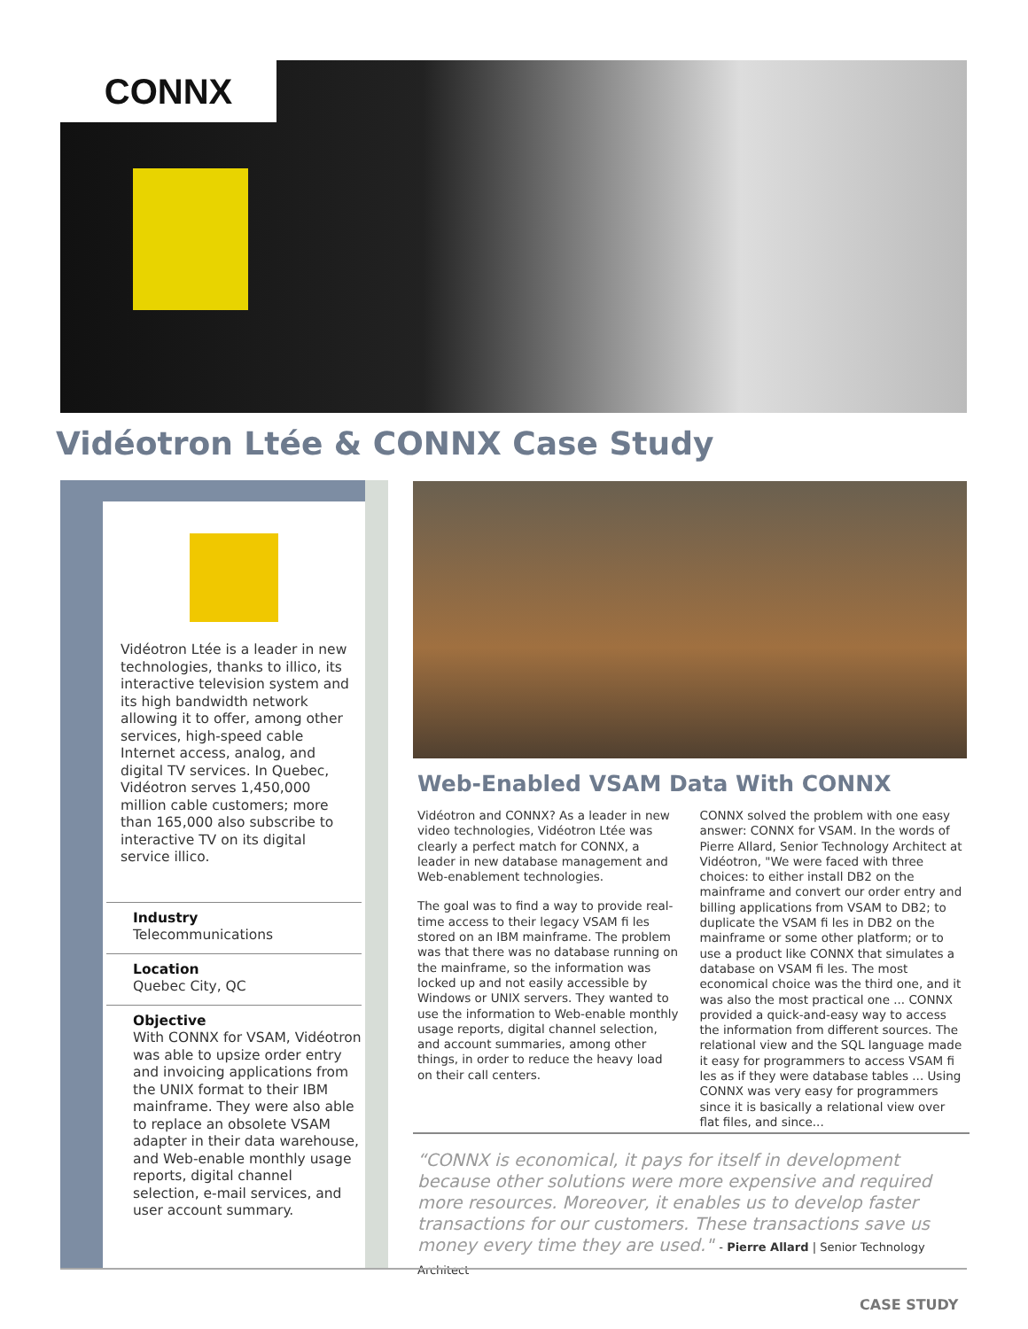CONNX
Vidéotron Ltée & CONNX Case Study
Vidéotron Ltée is a leader in new technologies, thanks to illico, its interactive television system and its high bandwidth network allowing it to offer, among other services, high-speed cable Internet access, analog, and digital TV services. In Quebec, Vidéotron serves 1,450,000 million cable customers; more than 165,000 also subscribe to interactive TV on its digital service illico.
Industry
Telecommunications
Location
Quebec City, QC
Objective
With CONNX for VSAM, Vidéotron was able to upsize order entry and invoicing applications from the UNIX format to their IBM mainframe. They were also able to replace an obsolete VSAM adapter in their data warehouse, and Web-enable monthly usage reports, digital channel selection, e-mail services, and user account summary.
Web-Enabled VSAM Data With CONNX
Vidéotron and CONNX? As a leader in new video technologies, Vidéotron Ltée was clearly a perfect match for CONNX, a leader in new database management and Web-enablement technologies.
The goal was to find a way to provide real-time access to their legacy VSAM fi les stored on an IBM mainframe. The problem was that there was no database running on the mainframe, so the information was locked up and not easily accessible by Windows or UNIX servers. They wanted to use the information to Web-enable monthly usage reports, digital channel selection, and account summaries, among other things, in order to reduce the heavy load on their call centers.
CONNX solved the problem with one easy answer: CONNX for VSAM. In the words of Pierre Allard, Senior Technology Architect at Vidéotron, "We were faced with three choices: to either install DB2 on the mainframe and convert our order entry and billing applications from VSAM to DB2; to duplicate the VSAM fi les in DB2 on the mainframe or some other platform; or to use a product like CONNX that simulates a database on VSAM fi les. The most economical choice was the third one, and it was also the most practical one ... CONNX provided a quick-and-easy way to access the information from different sources. The relational view and the SQL language made it easy for programmers to access VSAM fi les as if they were database tables ... Using CONNX was very easy for programmers since it is basically a relational view over flat files, and since...
“CONNX is economical, it pays for itself in development because other solutions were more expensive and required more resources. Moreover, it enables us to develop faster transactions for our customers. These transactions save us money every time they are used." - Pierre Allard | Senior Technology Architect
CASE STUDY